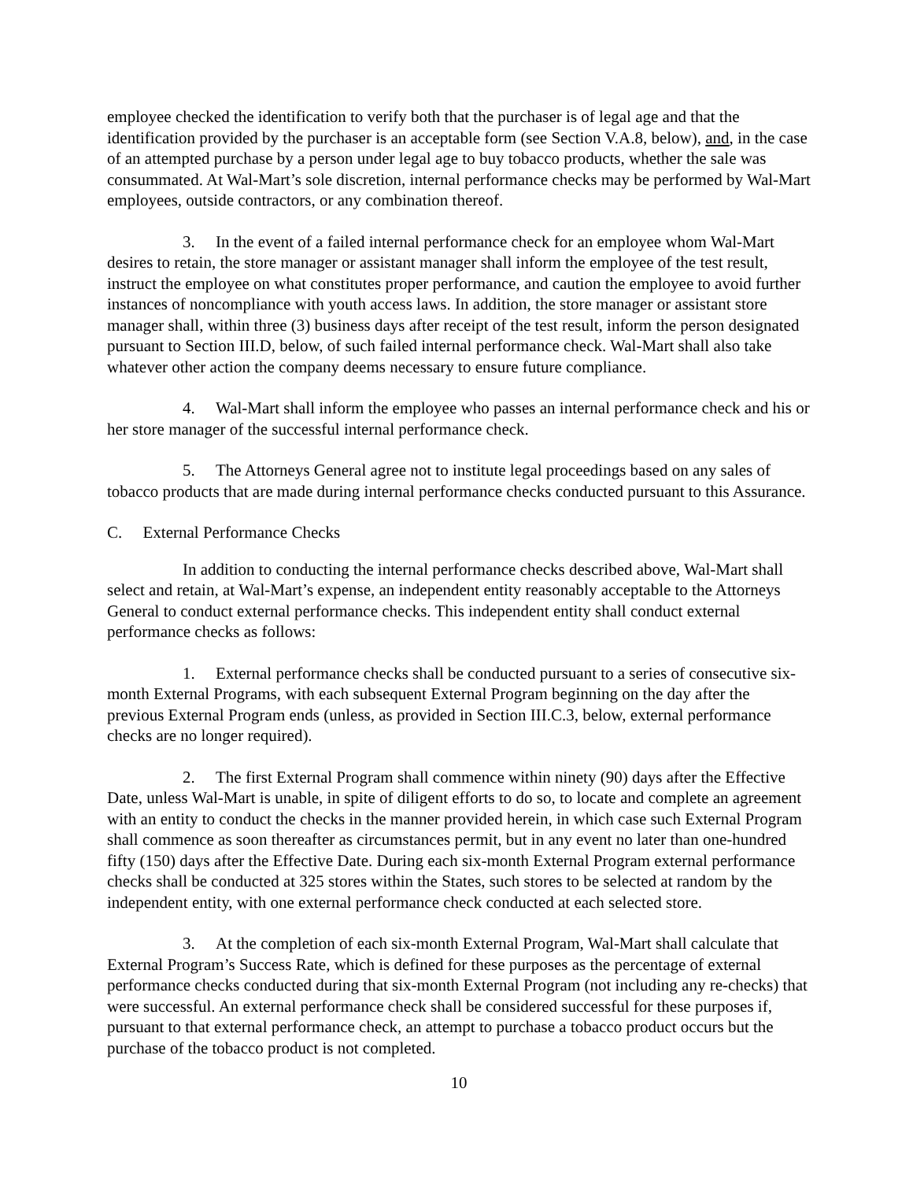employee checked the identification to verify both that the purchaser is of legal age and that the identification provided by the purchaser is an acceptable form (see Section V.A.8, below), and, in the case of an attempted purchase by a person under legal age to buy tobacco products, whether the sale was consummated. At Wal-Mart’s sole discretion, internal performance checks may be performed by Wal-Mart employees, outside contractors, or any combination thereof.
3. In the event of a failed internal performance check for an employee whom Wal-Mart desires to retain, the store manager or assistant manager shall inform the employee of the test result, instruct the employee on what constitutes proper performance, and caution the employee to avoid further instances of noncompliance with youth access laws. In addition, the store manager or assistant store manager shall, within three (3) business days after receipt of the test result, inform the person designated pursuant to Section III.D, below, of such failed internal performance check. Wal-Mart shall also take whatever other action the company deems necessary to ensure future compliance.
4. Wal-Mart shall inform the employee who passes an internal performance check and his or her store manager of the successful internal performance check.
5. The Attorneys General agree not to institute legal proceedings based on any sales of tobacco products that are made during internal performance checks conducted pursuant to this Assurance.
C. External Performance Checks
In addition to conducting the internal performance checks described above, Wal-Mart shall select and retain, at Wal-Mart’s expense, an independent entity reasonably acceptable to the Attorneys General to conduct external performance checks. This independent entity shall conduct external performance checks as follows:
1. External performance checks shall be conducted pursuant to a series of consecutive six-month External Programs, with each subsequent External Program beginning on the day after the previous External Program ends (unless, as provided in Section III.C.3, below, external performance checks are no longer required).
2. The first External Program shall commence within ninety (90) days after the Effective Date, unless Wal-Mart is unable, in spite of diligent efforts to do so, to locate and complete an agreement with an entity to conduct the checks in the manner provided herein, in which case such External Program shall commence as soon thereafter as circumstances permit, but in any event no later than one-hundred fifty (150) days after the Effective Date. During each six-month External Program external performance checks shall be conducted at 325 stores within the States, such stores to be selected at random by the independent entity, with one external performance check conducted at each selected store.
3. At the completion of each six-month External Program, Wal-Mart shall calculate that External Program’s Success Rate, which is defined for these purposes as the percentage of external performance checks conducted during that six-month External Program (not including any re-checks) that were successful. An external performance check shall be considered successful for these purposes if, pursuant to that external performance check, an attempt to purchase a tobacco product occurs but the purchase of the tobacco product is not completed.
10